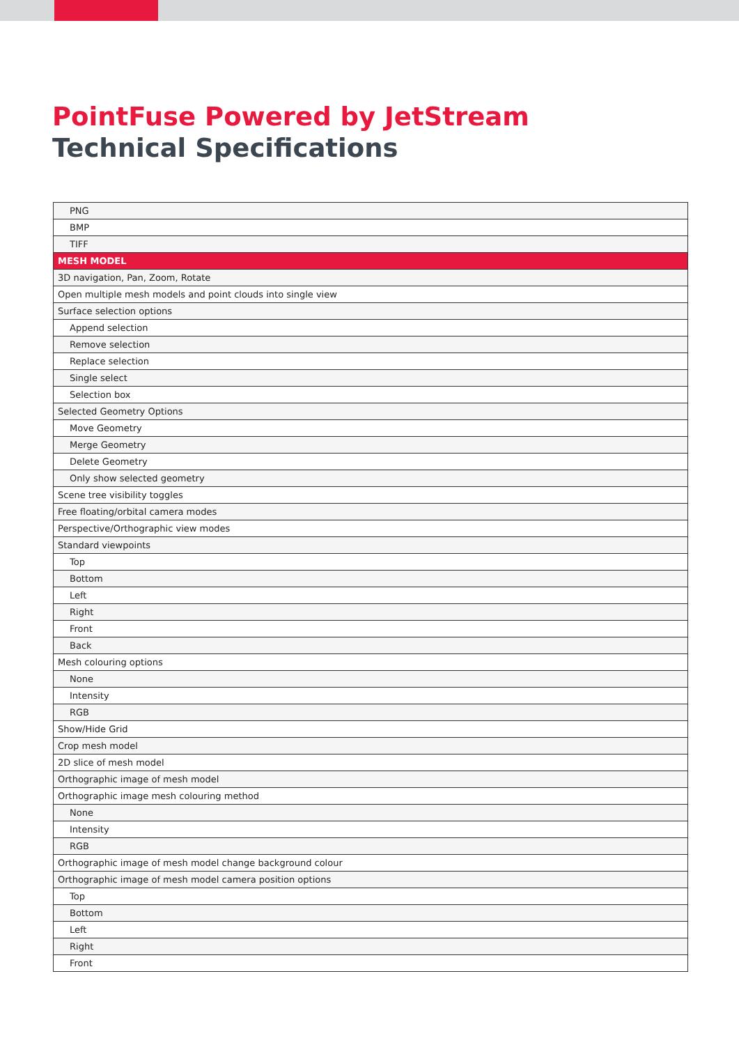PointFuse Powered by JetStream
Technical Specifications
| PNG |
| BMP |
| TIFF |
| MESH MODEL |
| 3D navigation, Pan, Zoom, Rotate |
| Open multiple mesh models and point clouds into single view |
| Surface selection options |
| Append selection |
| Remove selection |
| Replace selection |
| Single select |
| Selection box |
| Selected Geometry Options |
| Move Geometry |
| Merge Geometry |
| Delete Geometry |
| Only show selected geometry |
| Scene tree visibility toggles |
| Free floating/orbital camera modes |
| Perspective/Orthographic view modes |
| Standard viewpoints |
| Top |
| Bottom |
| Left |
| Right |
| Front |
| Back |
| Mesh colouring options |
| None |
| Intensity |
| RGB |
| Show/Hide Grid |
| Crop mesh model |
| 2D slice of mesh model |
| Orthographic image of mesh model |
| Orthographic image mesh colouring method |
| None |
| Intensity |
| RGB |
| Orthographic image of mesh model change background colour |
| Orthographic image of mesh model camera position options |
| Top |
| Bottom |
| Left |
| Right |
| Front |